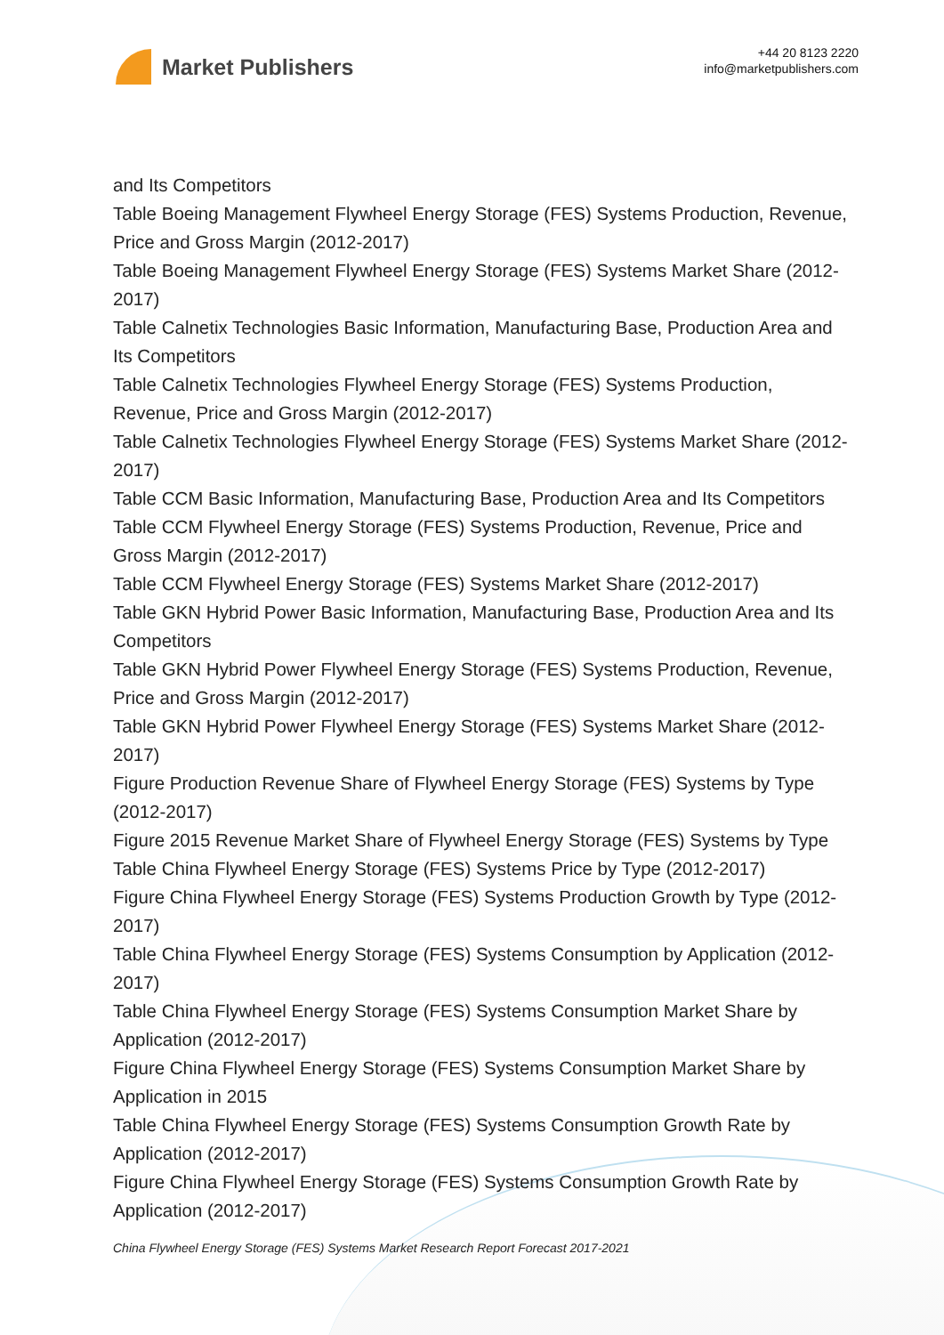Market Publishers
+44 20 8123 2220
info@marketpublishers.com
and Its Competitors
Table Boeing Management Flywheel Energy Storage (FES) Systems Production, Revenue, Price and Gross Margin (2012-2017)
Table Boeing Management Flywheel Energy Storage (FES) Systems Market Share (2012-2017)
Table Calnetix Technologies Basic Information, Manufacturing Base, Production Area and Its Competitors
Table Calnetix Technologies Flywheel Energy Storage (FES) Systems Production, Revenue, Price and Gross Margin (2012-2017)
Table Calnetix Technologies Flywheel Energy Storage (FES) Systems Market Share (2012-2017)
Table CCM Basic Information, Manufacturing Base, Production Area and Its Competitors
Table CCM Flywheel Energy Storage (FES) Systems Production, Revenue, Price and Gross Margin (2012-2017)
Table CCM Flywheel Energy Storage (FES) Systems Market Share (2012-2017)
Table GKN Hybrid Power Basic Information, Manufacturing Base, Production Area and Its Competitors
Table GKN Hybrid Power Flywheel Energy Storage (FES) Systems Production, Revenue, Price and Gross Margin (2012-2017)
Table GKN Hybrid Power Flywheel Energy Storage (FES) Systems Market Share (2012-2017)
Figure Production Revenue Share of Flywheel Energy Storage (FES) Systems by Type (2012-2017)
Figure 2015 Revenue Market Share of Flywheel Energy Storage (FES) Systems by Type
Table China Flywheel Energy Storage (FES) Systems Price by Type (2012-2017)
Figure China Flywheel Energy Storage (FES) Systems Production Growth by Type (2012-2017)
Table China Flywheel Energy Storage (FES) Systems Consumption by Application (2012-2017)
Table China Flywheel Energy Storage (FES) Systems Consumption Market Share by Application (2012-2017)
Figure China Flywheel Energy Storage (FES) Systems Consumption Market Share by Application in 2015
Table China Flywheel Energy Storage (FES) Systems Consumption Growth Rate by Application (2012-2017)
Figure China Flywheel Energy Storage (FES) Systems Consumption Growth Rate by Application (2012-2017)
China Flywheel Energy Storage (FES) Systems Market Research Report Forecast 2017-2021